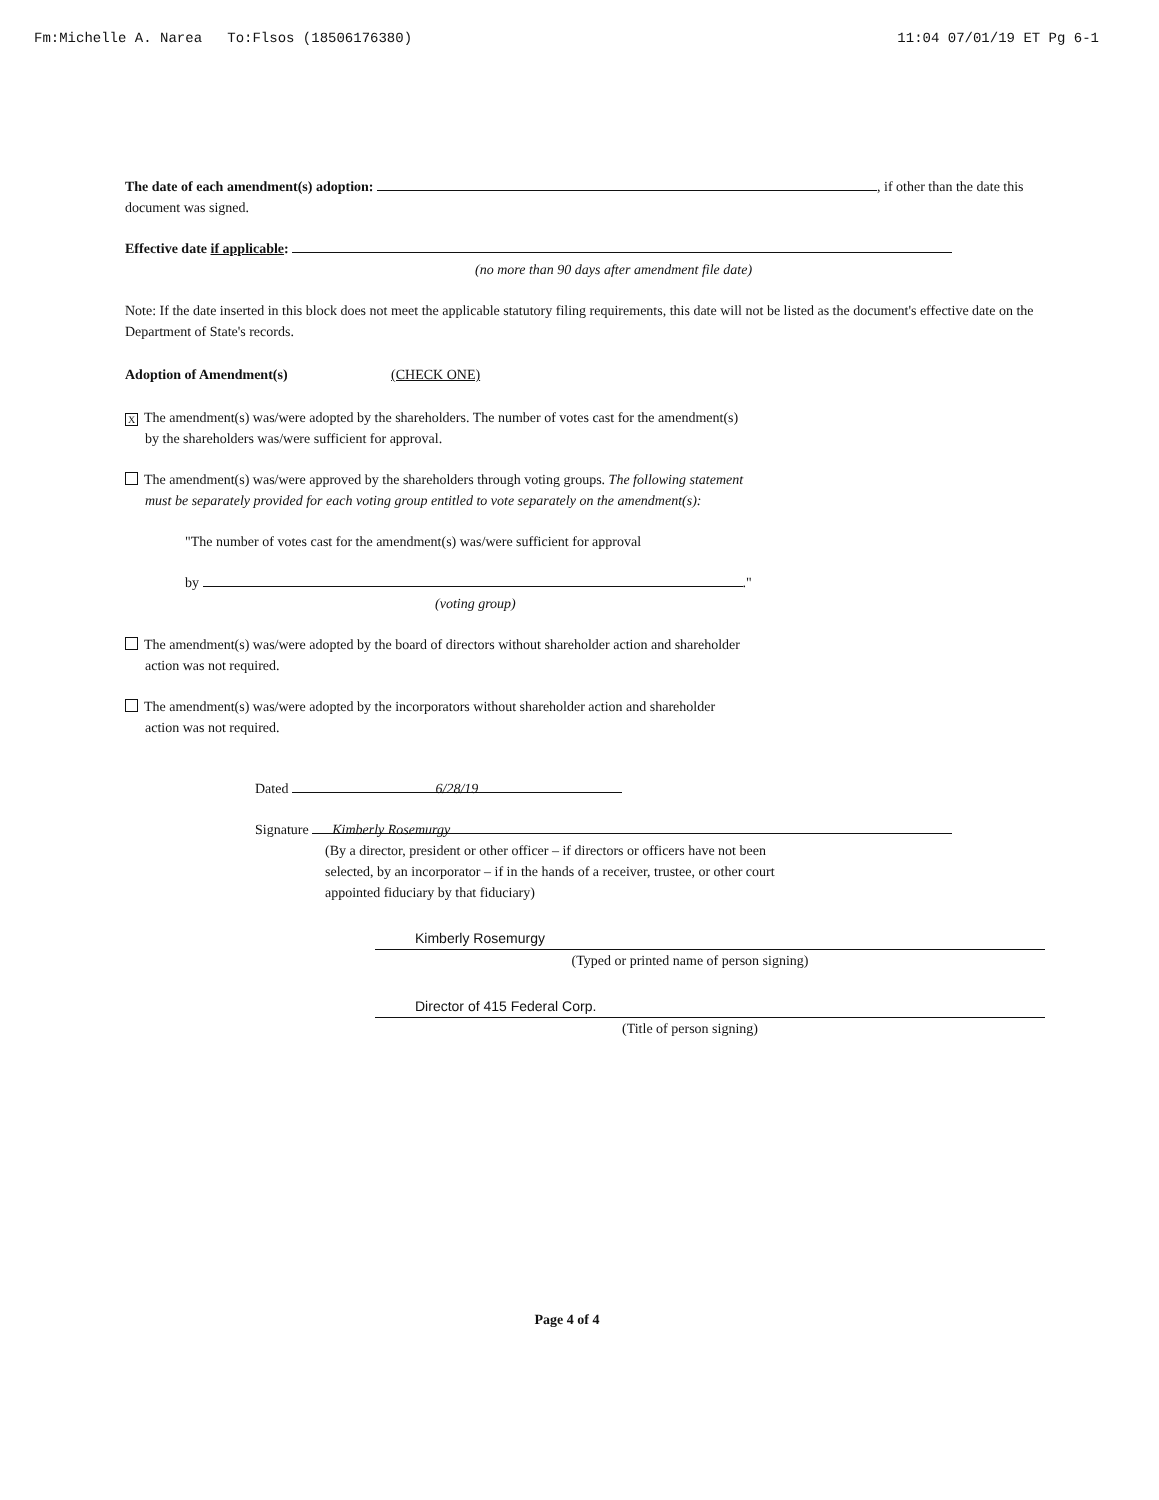Fm:Michelle A. Narea To:Flsos (18506176380) 11:04 07/01/19 ET Pg 6-1
The date of each amendment(s) adoption: , if other than the date this document was signed.
Effective date if applicable:
(no more than 90 days after amendment file date)
Note: If the date inserted in this block does not meet the applicable statutory filing requirements, this date will not be listed as the document's effective date on the Department of State's records.
Adoption of Amendment(s) (CHECK ONE)
X The amendment(s) was/were adopted by the shareholders. The number of votes cast for the amendment(s)
by the shareholders was/were sufficient for approval.
The amendment(s) was/were approved by the shareholders through voting groups. The following statement
must be separately provided for each voting group entitled to vote separately on the amendment(s):
"The number of votes cast for the amendment(s) was/were sufficient for approval
by ."
(voting group)
The amendment(s) was/were adopted by the board of directors without shareholder action and shareholder
action was not required.
The amendment(s) was/were adopted by the incorporators without shareholder action and shareholder
action was not required.
Dated 6/28/19
Signature Kimberly Rosemurgy
(By a director, president or other officer – if directors or officers have not been
selected, by an incorporator – if in the hands of a receiver, trustee, or other court
appointed fiduciary by that fiduciary)
Kimberly Rosemurgy
(Typed or printed name of person signing)
Director of 415 Federal Corp.
(Title of person signing)
Page 4 of 4